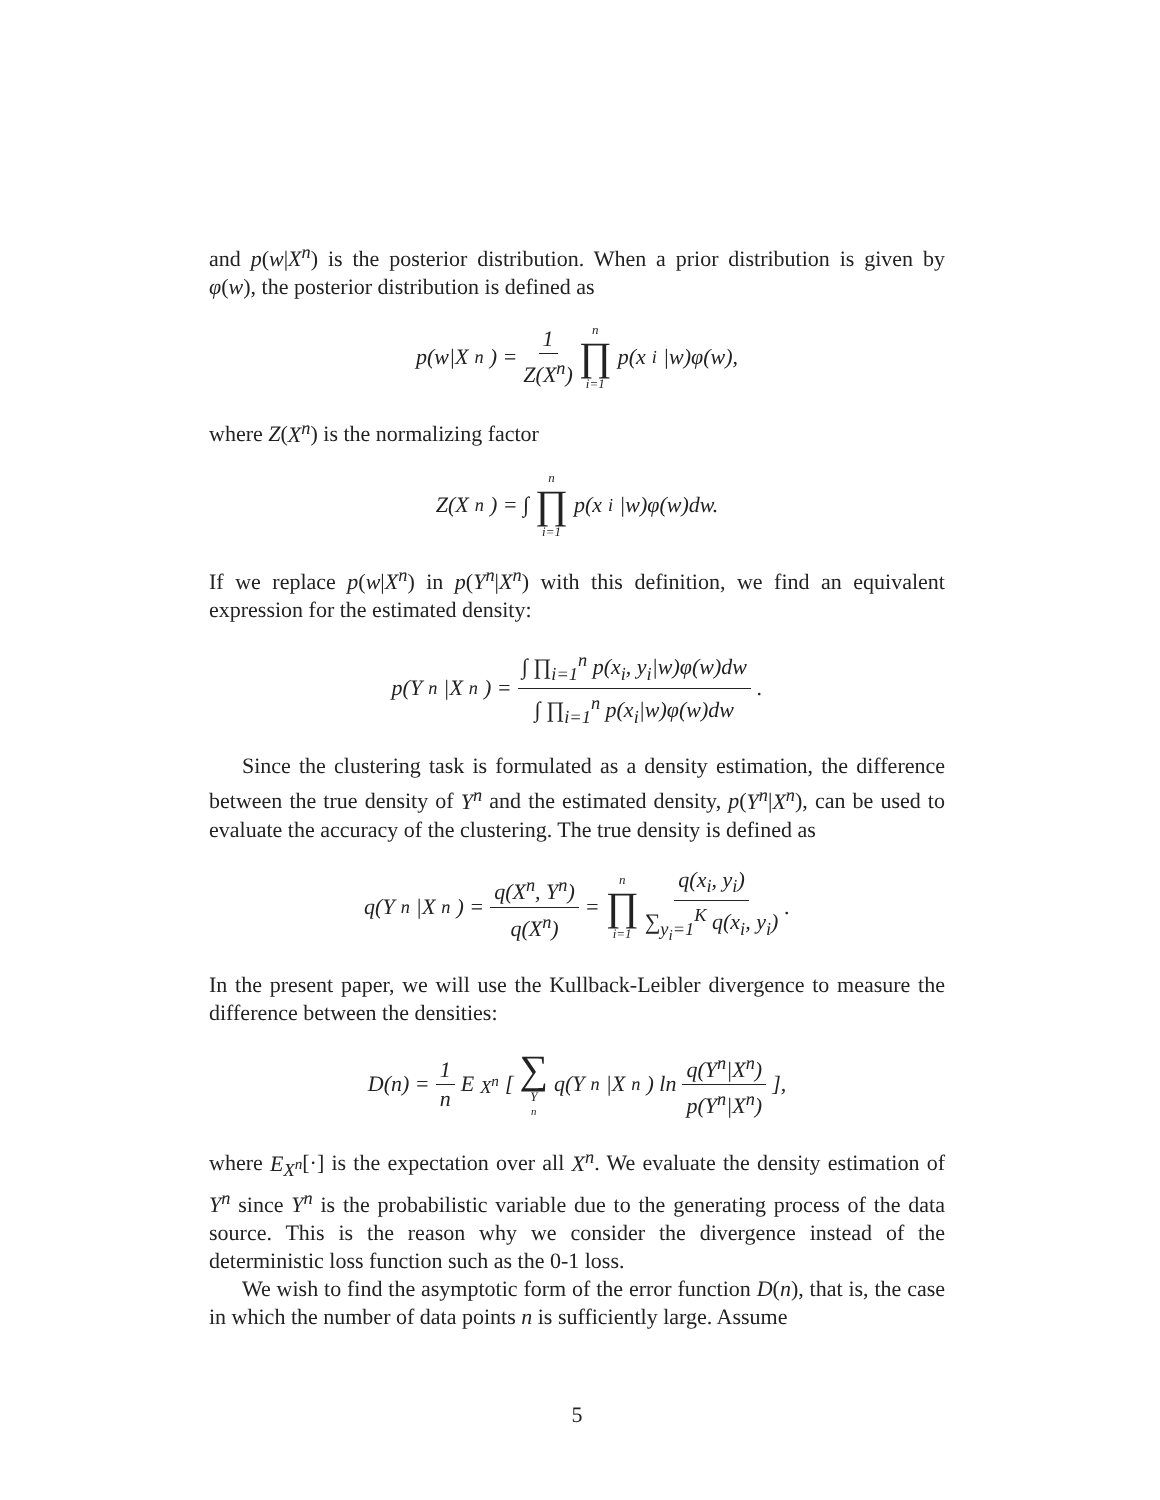and p(w|X<sup>n</sup>) is the posterior distribution. When a prior distribution is given by φ(w), the posterior distribution is defined as
p(w|X<sup>n</sup>) = 1 Z(X<sup>n</sup>) n ∏ i=1 p(x<sub>i</sub>|w)φ(w),
where Z(X<sup>n</sup>) is the normalizing factor
Z(X<sup>n</sup>) = ∫ n ∏ i=1 p(x<sub>i</sub>|w)φ(w)dw.
If we replace p(w|X<sup>n</sup>) in p(Y<sup>n</sup>|X<sup>n</sup>) with this definition, we find an equivalent expression for the estimated density:
p(Y<sup>n</sup>|X<sup>n</sup>) = ∫ ∏<sub>i=1</sub><sup>n</sup> p(x<sub>i</sub>, y<sub>i</sub>|w)φ(w)dw ∫ ∏<sub>i=1</sub><sup>n</sup> p(x<sub>i</sub>|w)φ(w)dw.
Since the clustering task is formulated as a density estimation, the difference between the true density of Y<sup>n</sup> and the estimated density, p(Y<sup>n</sup>|X<sup>n</sup>), can be used to evaluate the accuracy of the clustering. The true density is defined as
q(Y<sup>n</sup>|X<sup>n</sup>) = q(X<sup>n</sup>, Y<sup>n</sup>) q(X<sup>n</sup>) = n ∏ i=1 q(x<sub>i</sub>, y<sub>i</sub>) ∑<sub>y<sub>i</sub>=1</sub><sup>K</sup> q(x<sub>i</sub>, y<sub>i</sub>).
In the present paper, we will use the Kullback-Leibler divergence to measure the difference between the densities:
D(n) = 1 n E<sub>X<sup>n</sup></sub> [ ∑ Y<sup>n</sup> q(Y<sup>n</sup>|X<sup>n</sup>) ln q(Y<sup>n</sup>|X<sup>n</sup>) p(Y<sup>n</sup>|X<sup>n</sup>) ],
where E<sub>X<sup>n</sup></sub>[·] is the expectation over all X<sup>n</sup>. We evaluate the density estimation of Y<sup>n</sup> since Y<sup>n</sup> is the probabilistic variable due to the generating process of the data source. This is the reason why we consider the divergence instead of the deterministic loss function such as the 0-1 loss.
We wish to find the asymptotic form of the error function D(n), that is, the case in which the number of data points n is sufficiently large. Assume
5